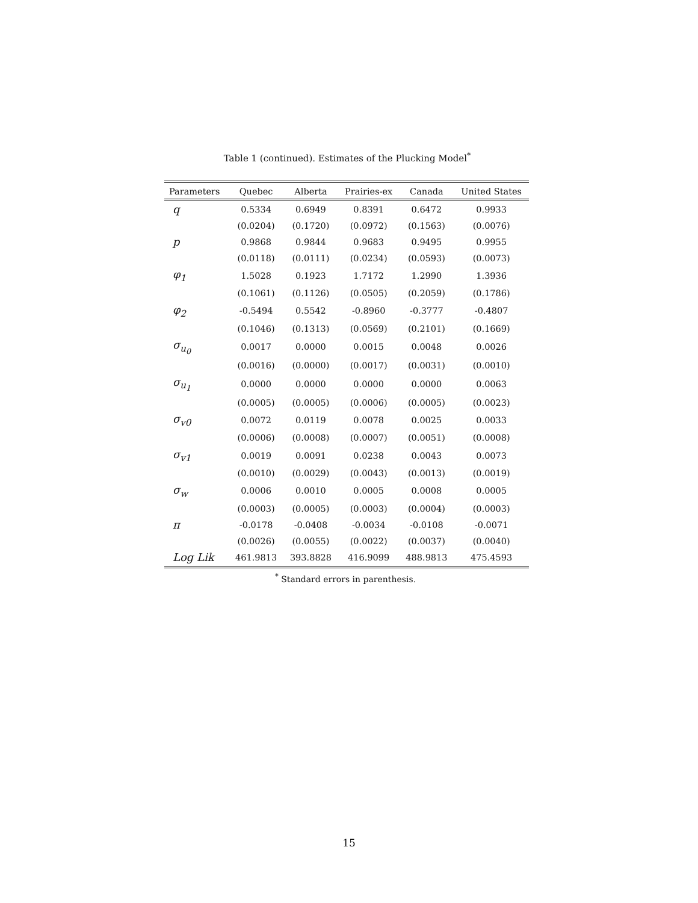Table 1 (continued). Estimates of the Plucking Model<sup>*</sup>
| Parameters | Quebec | Alberta | Prairies-ex | Canada | United States |
| --- | --- | --- | --- | --- | --- |
| q | 0.5334 | 0.6949 | 0.8391 | 0.6472 | 0.9933 |
| | (0.0204) | (0.1720) | (0.0972) | (0.1563) | (0.0076) |
| p | 0.9868 | 0.9844 | 0.9683 | 0.9495 | 0.9955 |
| | (0.0118) | (0.0111) | (0.0234) | (0.0593) | (0.0073) |
| φ<sub>1</sub> | 1.5028 | 0.1923 | 1.7172 | 1.2990 | 1.3936 |
| | (0.1061) | (0.1126) | (0.0505) | (0.2059) | (0.1786) |
| φ<sub>2</sub> | -0.5494 | 0.5542 | -0.8960 | -0.3777 | -0.4807 |
| | (0.1046) | (0.1313) | (0.0569) | (0.2101) | (0.1669) |
| σ<sub>u<sub>0</sub></sub> | 0.0017 | 0.0000 | 0.0015 | 0.0048 | 0.0026 |
| | (0.0016) | (0.0000) | (0.0017) | (0.0031) | (0.0010) |
| σ<sub>u<sub>1</sub></sub> | 0.0000 | 0.0000 | 0.0000 | 0.0000 | 0.0063 |
| | (0.0005) | (0.0005) | (0.0006) | (0.0005) | (0.0023) |
| σ<sub>v0</sub> | 0.0072 | 0.0119 | 0.0078 | 0.0025 | 0.0033 |
| | (0.0006) | (0.0008) | (0.0007) | (0.0051) | (0.0008) |
| σ<sub>v1</sub> | 0.0019 | 0.0091 | 0.0238 | 0.0043 | 0.0073 |
| | (0.0010) | (0.0029) | (0.0043) | (0.0013) | (0.0019) |
| σ<sub>w</sub> | 0.0006 | 0.0010 | 0.0005 | 0.0008 | 0.0005 |
| | (0.0003) | (0.0005) | (0.0003) | (0.0004) | (0.0003) |
| π | -0.0178 | -0.0408 | -0.0034 | -0.0108 | -0.0071 |
| | (0.0026) | (0.0055) | (0.0022) | (0.0037) | (0.0040) |
| Log Lik | 461.9813 | 393.8828 | 416.9099 | 488.9813 | 475.4593 |
<sup>*</sup> Standard errors in parenthesis.
15